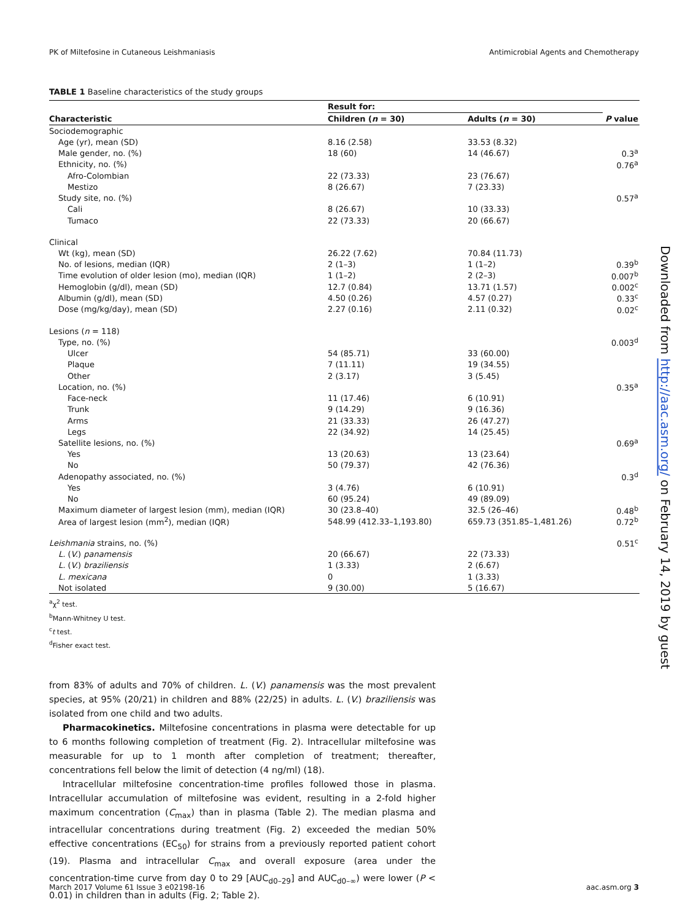PK of Miltefosine in Cutaneous Leishmaniasis Antimicrobial Agents and Chemotherapy
TABLE 1 Baseline characteristics of the study groups
| | Result for: | | |
| --- | --- | --- | --- |
| Characteristic | Children ( n = 30) | Adults ( n = 30) | P value |
| Sociodemographic | | | |
| Age (yr), mean (SD) | 8.16 (2.58) | 33.53 (8.32) | |
| Male gender, no. (%) | 18 (60) | 14 (46.67) | 0.3<sup>a</sup> |
| Ethnicity, no. (%) | | | 0.76<sup>a</sup> |
| Afro-Colombian | 22 (73.33) | 23 (76.67) | |
| Mestizo | 8 (26.67) | 7 (23.33) | |
| Study site, no. (%) | | | 0.57<sup>a</sup> |
| Cali | 8 (26.67) | 10 (33.33) | |
| Tumaco | 22 (73.33) | 20 (66.67) | |
| Clinical | | | |
| Wt (kg), mean (SD) | 26.22 (7.62) | 70.84 (11.73) | |
| No. of lesions, median (IQR) | 2 (1–3) | 1 (1–2) | 0.39<sup>b</sup> |
| Time evolution of older lesion (mo), median (IQR) | 1 (1–2) | 2 (2–3) | 0.007<sup>b</sup> |
| Hemoglobin (g/dl), mean (SD) | 12.7 (0.84) | 13.71 (1.57) | 0.002<sup>c</sup> |
| Albumin (g/dl), mean (SD) | 4.50 (0.26) | 4.57 (0.27) | 0.33<sup>c</sup> |
| Dose (mg/kg/day), mean (SD) | 2.27 (0.16) | 2.11 (0.32) | 0.02<sup>c</sup> |
| Lesions ( n = 118) | | | |
| Type, no. (%) | | | 0.003<sup>d</sup> |
| Ulcer | 54 (85.71) | 33 (60.00) | |
| Plaque | 7 (11.11) | 19 (34.55) | |
| Other | 2 (3.17) | 3 (5.45) | |
| Location, no. (%) | | | 0.35<sup>a</sup> |
| Face-neck | 11 (17.46) | 6 (10.91) | |
| Trunk | 9 (14.29) | 9 (16.36) | |
| Arms | 21 (33.33) | 26 (47.27) | |
| Legs | 22 (34.92) | 14 (25.45) | |
| Satellite lesions, no. (%) | | | 0.69<sup>a</sup> |
| Yes | 13 (20.63) | 13 (23.64) | |
| No | 50 (79.37) | 42 (76.36) | |
| Adenopathy associated, no. (%) | | | 0.3<sup>d</sup> |
| Yes | 3 (4.76) | 6 (10.91) | |
| No | 60 (95.24) | 49 (89.09) | |
| Maximum diameter of largest lesion (mm), median (IQR) | 30 (23.8–40) | 32.5 (26–46) | 0.48<sup>b</sup> |
| Area of largest lesion (mm<sup>2</sup>), median (IQR) | 548.99 (412.33–1,193.80) | 659.73 (351.85–1,481.26) | 0.72<sup>b</sup> |
| Leishmania strains, no. (%) | | | 0.51<sup>c</sup> |
| L. ( V. ) panamensis | 20 (66.67) | 22 (73.33) | |
| L. ( V. ) braziliensis | 1 (3.33) | 2 (6.67) | |
| L. mexicana | 0 | 1 (3.33) | |
| Not isolated | 9 (30.00) | 5 (16.67) | |
<sup>a</sup> χ<sup>2</sup> test.
<sup>b</sup> Mann-Whitney U test.
<sup>c</sup> t test.
<sup>d</sup> Fisher exact test.
from 83% of adults and 70% of children. L. (V.) panamensis was the most prevalent species, at 95% (20/21) in children and 88% (22/25) in adults. L. (V.) braziliensis was isolated from one child and two adults.
Pharmacokinetics. Miltefosine concentrations in plasma were detectable for up to 6 months following completion of treatment (Fig. 2). Intracellular miltefosine was measurable for up to 1 month after completion of treatment; thereafter, concentrations fell below the limit of detection (4 ng/ml) (18).
Intracellular miltefosine concentration-time profiles followed those in plasma. Intracellular accumulation of miltefosine was evident, resulting in a 2-fold higher maximum concentration (C<sub>max</sub>) than in plasma (Table 2). The median plasma and intracellular concentrations during treatment (Fig. 2) exceeded the median 50% effective concentrations (EC<sub>50</sub>) for strains from a previously reported patient cohort (19). Plasma and intracellular C<sub>max</sub> and overall exposure (area under the concentration-time curve from day 0 to 29 [AUC<sub>d0–29</sub>] and AUC<sub>d0–∞</sub>) were lower (P < 0.01) in children than in adults (Fig. 2; Table 2).
March 2017 Volume 61 Issue 3 e02198-16 aac.asm.org 3
Downloaded from http://aac.asm.org/ on February 14, 2019 by guest